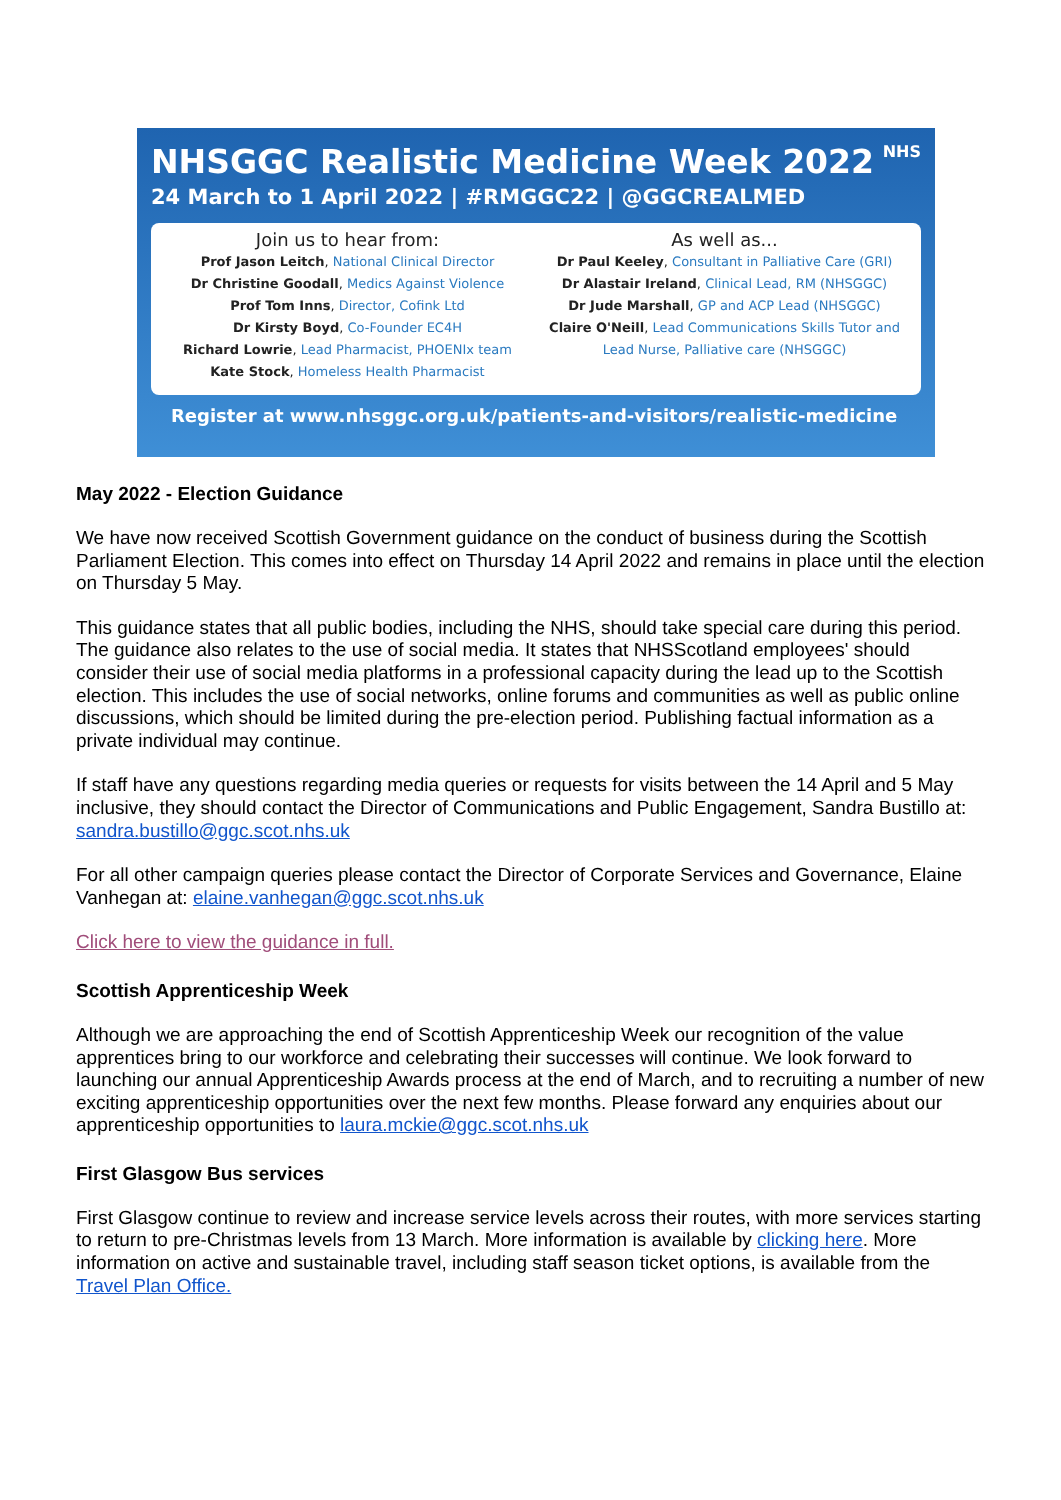NHS
NHSGGC Realistic Medicine Week 2022
24 March to 1 April 2022 | #RMGGC22 | @GGCREALMED
Join us to hear from:
Prof Jason Leitch, National Clinical Director
Dr Christine Goodall, Medics Against Violence
Prof Tom Inns, Director, Cofink Ltd
Dr Kirsty Boyd, Co-Founder EC4H
Richard Lowrie, Lead Pharmacist, PHOENIx team
Kate Stock, Homeless Health Pharmacist
As well as...
Dr Paul Keeley, Consultant in Palliative Care (GRI)
Dr Alastair Ireland, Clinical Lead, RM (NHSGGC)
Dr Jude Marshall, GP and ACP Lead (NHSGGC)
Claire O'Neill, Lead Communications Skills Tutor and Lead Nurse, Palliative care (NHSGGC)
Register at www.nhsggc.org.uk/patients-and-visitors/realistic-medicine
May 2022 - Election Guidance
We have now received Scottish Government guidance on the conduct of business during the Scottish Parliament Election. This comes into effect on Thursday 14 April 2022 and remains in place until the election on Thursday 5 May.
This guidance states that all public bodies, including the NHS, should take special care during this period. The guidance also relates to the use of social media. It states that NHSScotland employees' should consider their use of social media platforms in a professional capacity during the lead up to the Scottish election. This includes the use of social networks, online forums and communities as well as public online discussions, which should be limited during the pre-election period. Publishing factual information as a private individual may continue.
If staff have any questions regarding media queries or requests for visits between the 14 April and 5 May inclusive, they should contact the Director of Communications and Public Engagement, Sandra Bustillo at: sandra.bustillo@ggc.scot.nhs.uk
For all other campaign queries please contact the Director of Corporate Services and Governance, Elaine Vanhegan at: elaine.vanhegan@ggc.scot.nhs.uk
Click here to view the guidance in full.
Scottish Apprenticeship Week
Although we are approaching the end of Scottish Apprenticeship Week our recognition of the value apprentices bring to our workforce and celebrating their successes will continue. We look forward to launching our annual Apprenticeship Awards process at the end of March, and to recruiting a number of new exciting apprenticeship opportunities over the next few months. Please forward any enquiries about our apprenticeship opportunities to laura.mckie@ggc.scot.nhs.uk
First Glasgow Bus services
First Glasgow continue to review and increase service levels across their routes, with more services starting to return to pre-Christmas levels from 13 March. More information is available by clicking here. More information on active and sustainable travel, including staff season ticket options, is available from the Travel Plan Office.